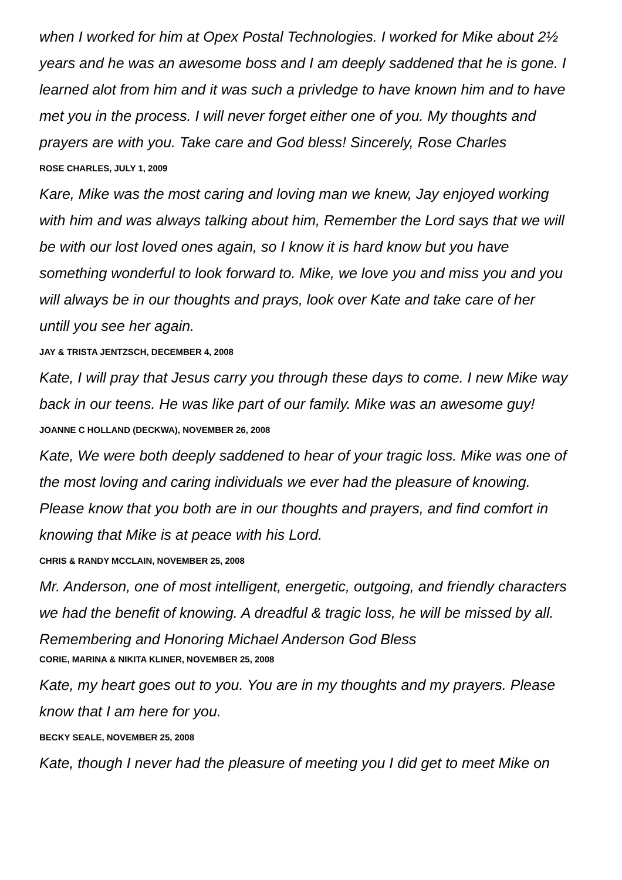when I worked for him at Opex Postal Technologies. I worked for Mike about 2½ years and he was an awesome boss and I am deeply saddened that he is gone. I learned alot from him and it was such a privledge to have known him and to have met you in the process. I will never forget either one of you. My thoughts and prayers are with you. Take care and God bless! Sincerely, Rose Charles
ROSE CHARLES, JULY 1, 2009
Kare, Mike was the most caring and loving man we knew, Jay enjoyed working with him and was always talking about him, Remember the Lord says that we will be with our lost loved ones again, so I know it is hard know but you have something wonderful to look forward to. Mike, we love you and miss you and you will always be in our thoughts and prays, look over Kate and take care of her untill you see her again.
JAY & TRISTA JENTZSCH, DECEMBER 4, 2008
Kate, I will pray that Jesus carry you through these days to come. I new Mike way back in our teens. He was like part of our family. Mike was an awesome guy!
JOANNE C HOLLAND (DECKWA), NOVEMBER 26, 2008
Kate, We were both deeply saddened to hear of your tragic loss. Mike was one of the most loving and caring individuals we ever had the pleasure of knowing. Please know that you both are in our thoughts and prayers, and find comfort in knowing that Mike is at peace with his Lord.
CHRIS & RANDY MCCLAIN, NOVEMBER 25, 2008
Mr. Anderson, one of most intelligent, energetic, outgoing, and friendly characters we had the benefit of knowing. A dreadful & tragic loss, he will be missed by all. Remembering and Honoring Michael Anderson God Bless
CORIE, MARINA & NIKITA KLINER, NOVEMBER 25, 2008
Kate, my heart goes out to you. You are in my thoughts and my prayers. Please know that I am here for you.
BECKY SEALE, NOVEMBER 25, 2008
Kate, though I never had the pleasure of meeting you I did get to meet Mike on